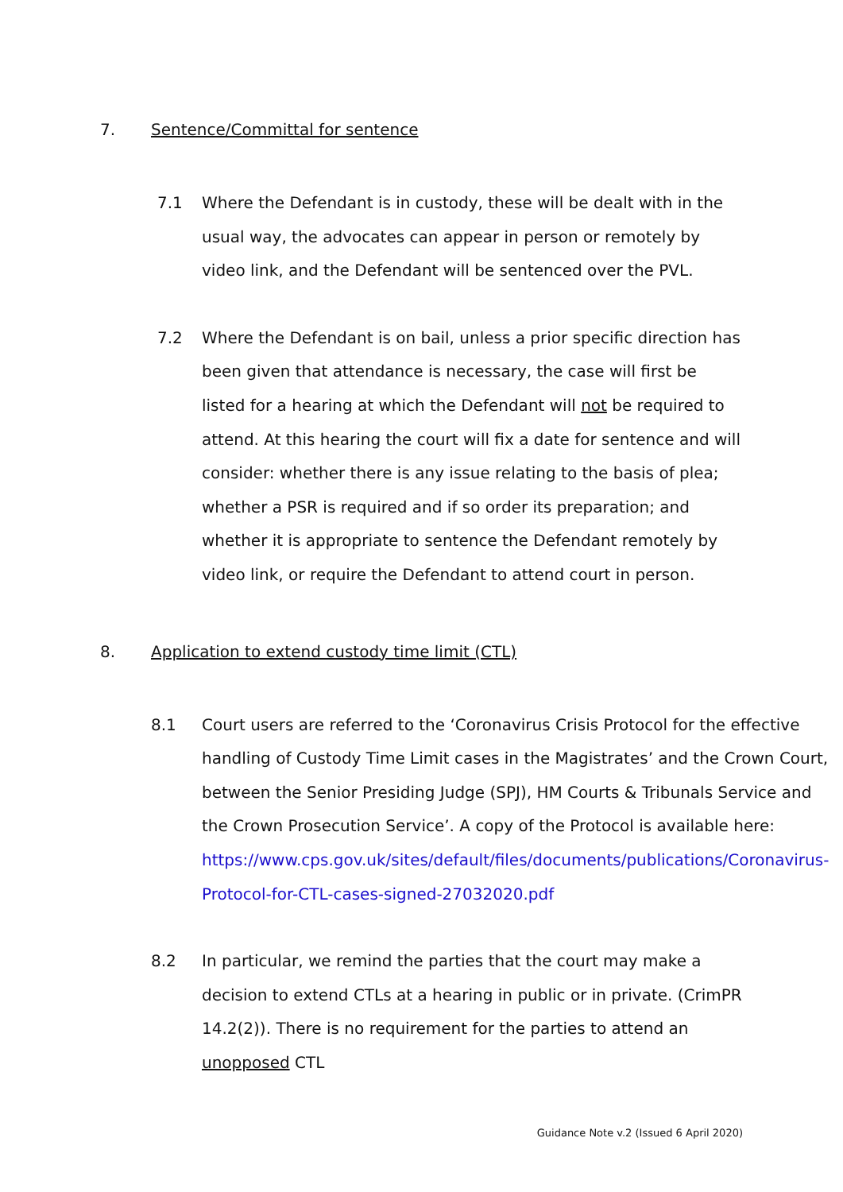7. Sentence/Committal for sentence
7.1 Where the Defendant is in custody, these will be dealt with in the usual way, the advocates can appear in person or remotely by video link, and the Defendant will be sentenced over the PVL.
7.2 Where the Defendant is on bail, unless a prior specific direction has been given that attendance is necessary, the case will first be listed for a hearing at which the Defendant will not be required to attend. At this hearing the court will fix a date for sentence and will consider: whether there is any issue relating to the basis of plea; whether a PSR is required and if so order its preparation; and whether it is appropriate to sentence the Defendant remotely by video link, or require the Defendant to attend court in person.
8. Application to extend custody time limit (CTL)
8.1 Court users are referred to the ‘Coronavirus Crisis Protocol for the effective handling of Custody Time Limit cases in the Magistrates’ and the Crown Court, between the Senior Presiding Judge (SPJ), HM Courts & Tribunals Service and the Crown Prosecution Service’. A copy of the Protocol is available here: https://www.cps.gov.uk/sites/default/files/documents/publications/Coronavirus-Protocol-for-CTL-cases-signed-27032020.pdf
8.2 In particular, we remind the parties that the court may make a decision to extend CTLs at a hearing in public or in private. (CrimPR 14.2(2)). There is no requirement for the parties to attend an unopposed CTL
Guidance Note v.2 (Issued 6 April 2020)